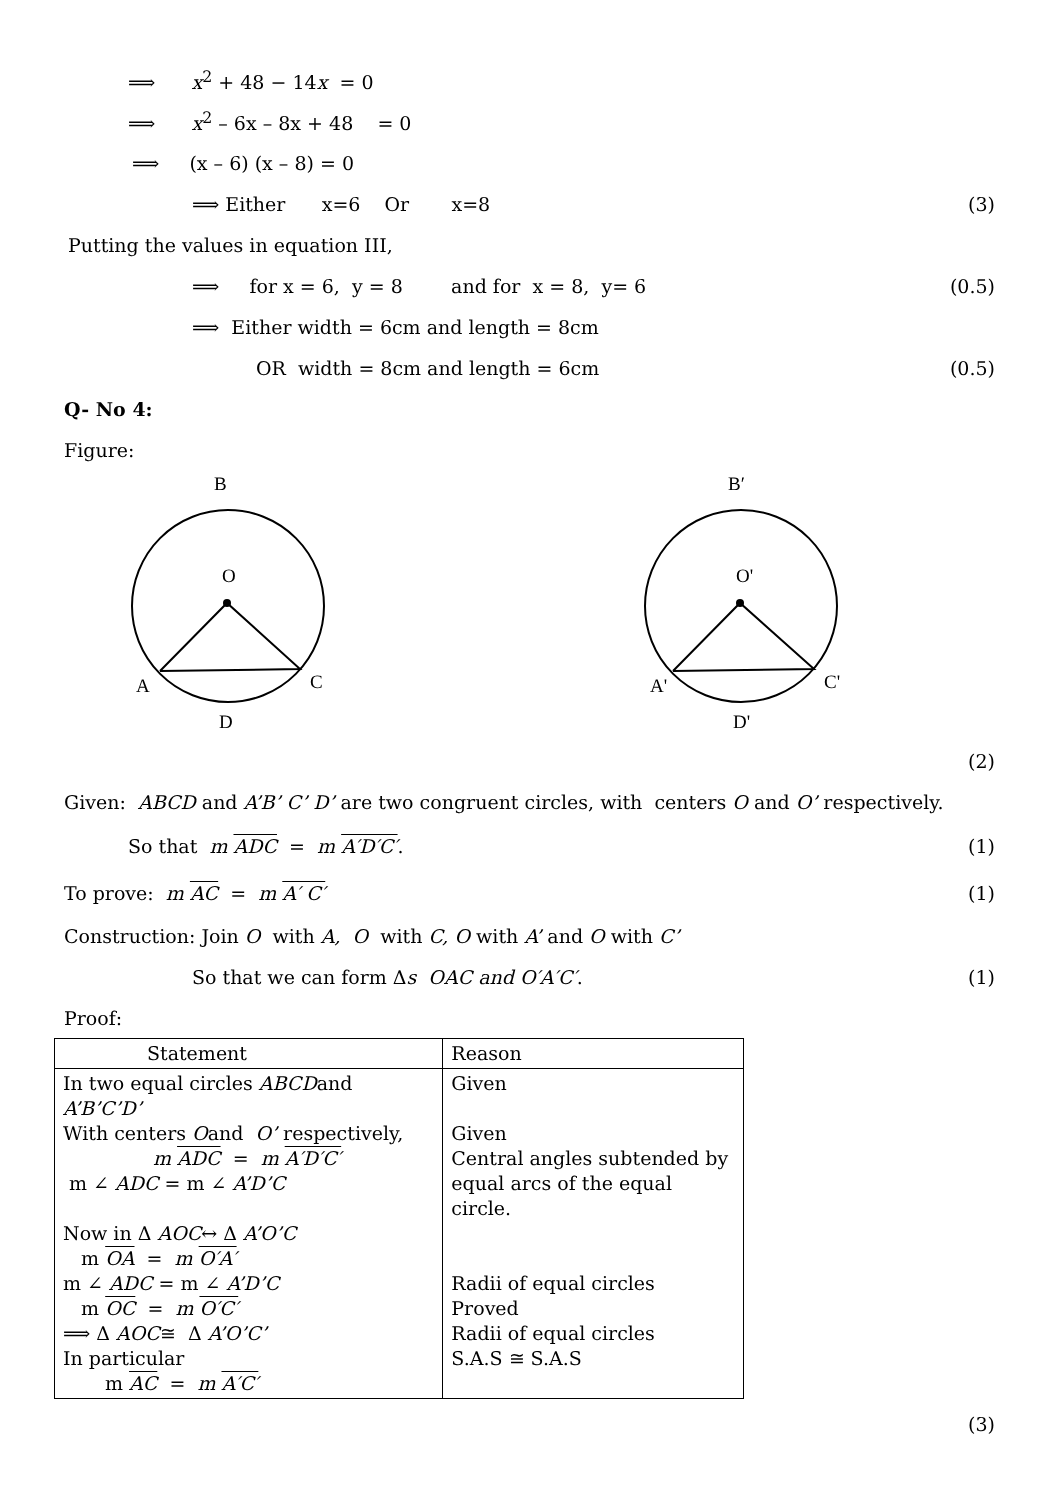⟹ x<sup>2</sup> + 48 − 14x = 0
⟹ x<sup>2</sup> – 6x – 8x + 48 = 0
⟹ (x – 6) (x – 8) = 0
⟹ Either x=6 Or x=8 (3)
Putting the values in equation III,
⟹ for x = 6, y = 8 and for x = 8, y= 6 (0.5)
⟹ Either width = 6cm and length = 8cm
OR width = 8cm and length = 6cm (0.5)
Q- No 4:
Figure:
B
O
A
C
D
B′
O'
A'
C'
D'
(2)
Given: ABCD and A’B’ C’ D’ are two congruent circles, with centers O and O’ respectively.
So that m ADC = m A′D′C′. (1)
To prove: m AC = m A′ C′ (1)
Construction: Join O with A, O with C, O with A’ and O with C’
So that we can form Δs OAC and O′A′C′. (1)
Proof:
| Statement | Reason |
| --- | --- |
| In two equal circles ABCD and A’B’C’D’ With centers O and O’ respectively, m ADC = m A′D′C′ m ∠ ADC = m ∠ A’D’C Now in Δ AOC ↔ Δ A’O’C m OA = m O′A′ m ∠ ADC = m ∠ A’D’C m OC = m O′C′ ⟹ Δ AOC ≅ Δ A’O’C’ In particular m AC = m A′C′ | Given Given Central angles subtended by equal arcs of the equal circle. Radii of equal circles Proved Radii of equal circles S.A.S ≅ S.A.S |
(3)